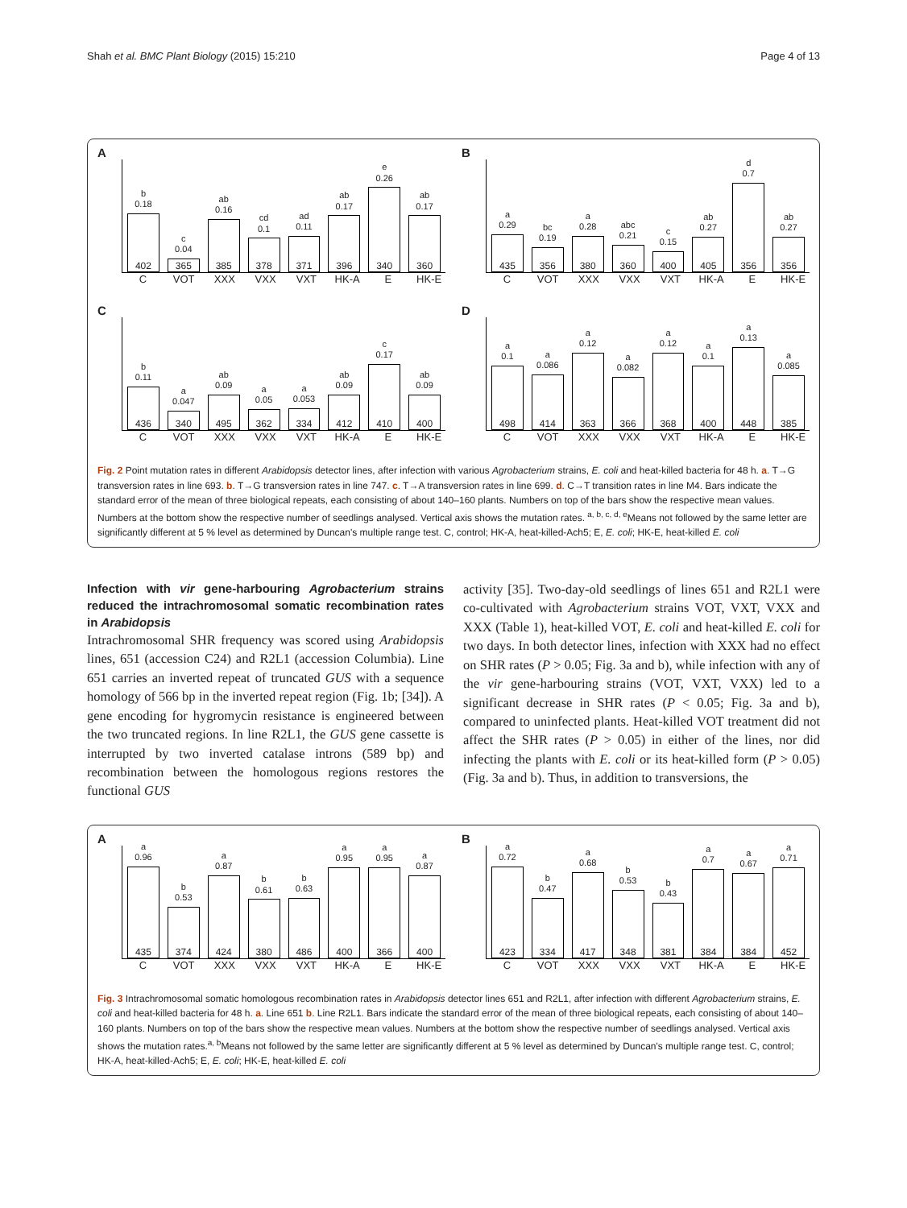Shah et al. BMC Plant Biology (2015) 15:210 Page 4 of 13
A
b
0.18
402
c
0.04
365
ab
0.16
385
cd
0.1
378
ad
0.11
371
ab
0.17
396
e
0.26
340
ab
0.17
360
C VOT XXX VXX VXT HK-A E HK-E
B
a
0.29
435
bc
0.19
356
a
0.28
380
abc
0.21
360
c
0.15
400
ab
0.27
405
d
0.7
356
ab
0.27
356
C VOT XXX VXX VXT HK-A E HK-E
C
b
0.11
436
a
0.047
340
ab
0.09
495
a
0.05
362
a
0.053
334
ab
0.09
412
c
0.17
410
ab
0.09
400
C VOT XXX VXX VXT HK-A E HK-E
D
a
0.1
498
a
0.086
414
a
0.12
363
a
0.082
366
a
0.12
368
a
0.1
400
a
0.13
448
a
0.085
385
C VOT XXX VXX VXT HK-A E HK-E
Fig. 2 Point mutation rates in different Arabidopsis detector lines, after infection with various Agrobacterium strains, E. coli and heat-killed bacteria for 48 h. a. T→G transversion rates in line 693. b. T→G transversion rates in line 747. c. T→A transversion rates in line 699. d. C→T transition rates in line M4. Bars indicate the standard error of the mean of three biological repeats, each consisting of about 140–160 plants. Numbers on top of the bars show the respective mean values. Numbers at the bottom show the respective number of seedlings analysed. Vertical axis shows the mutation rates. <sup>a, b, c, d, e</sup>Means not followed by the same letter are significantly different at 5 % level as determined by Duncan's multiple range test. C, control; HK-A, heat-killed-Ach5; E, E. coli; HK-E, heat-killed E. coli
Infection with vir gene-harbouring Agrobacterium strains reduced the intrachromosomal somatic recombination rates in Arabidopsis
Intrachromosomal SHR frequency was scored using Arabidopsis lines, 651 (accession C24) and R2L1 (accession Columbia). Line 651 carries an inverted repeat of truncated GUS with a sequence homology of 566 bp in the inverted repeat region (Fig. 1b; [34]). A gene encoding for hygromycin resistance is engineered between the two truncated regions. In line R2L1, the GUS gene cassette is interrupted by two inverted catalase introns (589 bp) and recombination between the homologous regions restores the functional GUS
activity [35]. Two-day-old seedlings of lines 651 and R2L1 were co-cultivated with Agrobacterium strains VOT, VXT, VXX and XXX (Table 1), heat-killed VOT, E. coli and heat-killed E. coli for two days. In both detector lines, infection with XXX had no effect on SHR rates (P > 0.05; Fig. 3a and b), while infection with any of the vir gene-harbouring strains (VOT, VXT, VXX) led to a significant decrease in SHR rates (P < 0.05; Fig. 3a and b), compared to uninfected plants. Heat-killed VOT treatment did not affect the SHR rates (P > 0.05) in either of the lines, nor did infecting the plants with E. coli or its heat-killed form (P > 0.05) (Fig. 3a and b). Thus, in addition to transversions, the
A
a
0.96
435
b
0.53
374
a
0.87
424
b
0.61
380
b
0.63
486
a
0.95
400
a
0.95
366
a
0.87
400
C VOT XXX VXX VXT HK-A E HK-E
B
a
0.72
423
b
0.47
334
a
0.68
417
b
0.53
348
b
0.43
381
a
0.7
384
a
0.67
384
a
0.71
452
C VOT XXX VXX VXT HK-A E HK-E
Fig. 3 Intrachromosomal somatic homologous recombination rates in Arabidopsis detector lines 651 and R2L1, after infection with different Agrobacterium strains, E. coli and heat-killed bacteria for 48 h. a. Line 651 b. Line R2L1. Bars indicate the standard error of the mean of three biological repeats, each consisting of about 140–160 plants. Numbers on top of the bars show the respective mean values. Numbers at the bottom show the respective number of seedlings analysed. Vertical axis shows the mutation rates.<sup>a, b</sup>Means not followed by the same letter are significantly different at 5 % level as determined by Duncan's multiple range test. C, control; HK-A, heat-killed-Ach5; E, E. coli; HK-E, heat-killed E. coli